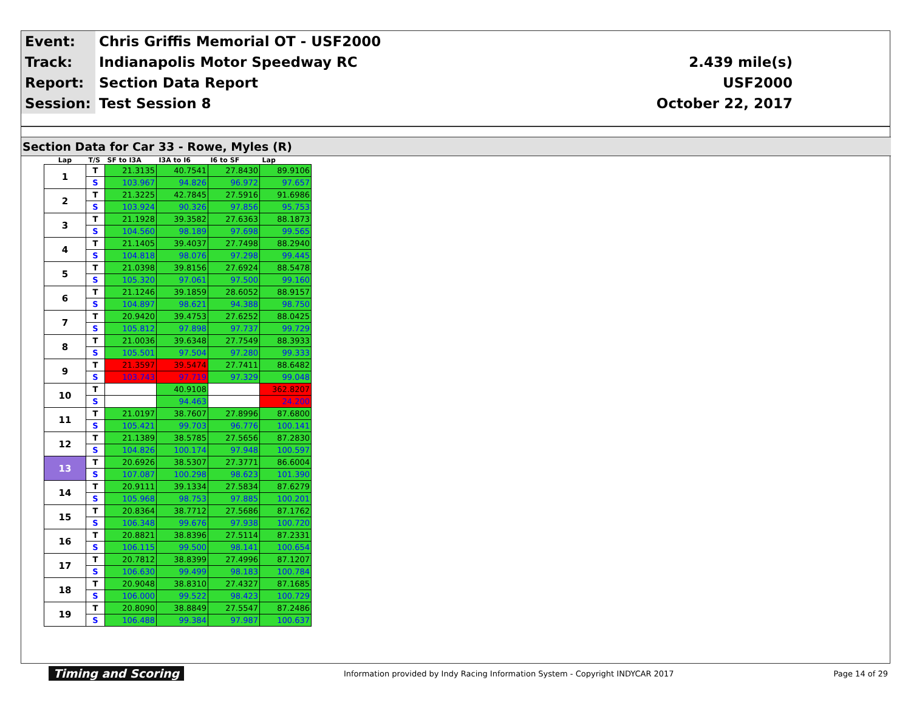| Event: | Chris Griffis Memorial OT - USF2000 | |
| Track: | Indianapolis Motor Speedway RC | 2.439 mile(s) |
| Report: | Section Data Report | USF2000 |
| Session: | Test Session 8 | October 22, 2017 |
Section Data for Car 33 - Rowe, Myles (R)
| Lap | T/S | SF to I3A | I3A to I6 | I6 to SF | Lap |
| --- | --- | --- | --- | --- | --- |
| 1 | T | 21.3135 | 40.7541 | 27.8430 | 89.9106 |
| | S | 103.967 | 94.826 | 96.972 | 97.657 |
| 2 | T | 21.3225 | 42.7845 | 27.5916 | 91.6986 |
| | S | 103.924 | 90.326 | 97.856 | 95.753 |
| 3 | T | 21.1928 | 39.3582 | 27.6363 | 88.1873 |
| | S | 104.560 | 98.189 | 97.698 | 99.565 |
| 4 | T | 21.1405 | 39.4037 | 27.7498 | 88.2940 |
| | S | 104.818 | 98.076 | 97.298 | 99.445 |
| 5 | T | 21.0398 | 39.8156 | 27.6924 | 88.5478 |
| | S | 105.320 | 97.061 | 97.500 | 99.160 |
| 6 | T | 21.1246 | 39.1859 | 28.6052 | 88.9157 |
| | S | 104.897 | 98.621 | 94.388 | 98.750 |
| 7 | T | 20.9420 | 39.4753 | 27.6252 | 88.0425 |
| | S | 105.812 | 97.898 | 97.737 | 99.729 |
| 8 | T | 21.0036 | 39.6348 | 27.7549 | 88.3933 |
| | S | 105.501 | 97.504 | 97.280 | 99.333 |
| 9 | T | 21.3597 | 39.5474 | 27.7411 | 88.6482 |
| | S | 103.743 | 97.719 | 97.329 | 99.048 |
| 10 | T | | 40.9108 | | 362.8207 |
| | S | | 94.463 | | 24.200 |
| 11 | T | 21.0197 | 38.7607 | 27.8996 | 87.6800 |
| | S | 105.421 | 99.703 | 96.776 | 100.141 |
| 12 | T | 21.1389 | 38.5785 | 27.5656 | 87.2830 |
| | S | 104.826 | 100.174 | 97.948 | 100.597 |
| 13 | T | 20.6926 | 38.5307 | 27.3771 | 86.6004 |
| | S | 107.087 | 100.298 | 98.623 | 101.390 |
| 14 | T | 20.9111 | 39.1334 | 27.5834 | 87.6279 |
| | S | 105.968 | 98.753 | 97.885 | 100.201 |
| 15 | T | 20.8364 | 38.7712 | 27.5686 | 87.1762 |
| | S | 106.348 | 99.676 | 97.938 | 100.720 |
| 16 | T | 20.8821 | 38.8396 | 27.5114 | 87.2331 |
| | S | 106.115 | 99.500 | 98.141 | 100.654 |
| 17 | T | 20.7812 | 38.8399 | 27.4996 | 87.1207 |
| | S | 106.630 | 99.499 | 98.183 | 100.784 |
| 18 | T | 20.9048 | 38.8310 | 27.4327 | 87.1685 |
| | S | 106.000 | 99.522 | 98.423 | 100.729 |
| 19 | T | 20.8090 | 38.8849 | 27.5547 | 87.2486 |
| | S | 106.488 | 99.384 | 97.987 | 100.637 |
Timing and Scoring Information provided by Indy Racing Information System - Copyright INDYCAR 2017 Page 14 of 29